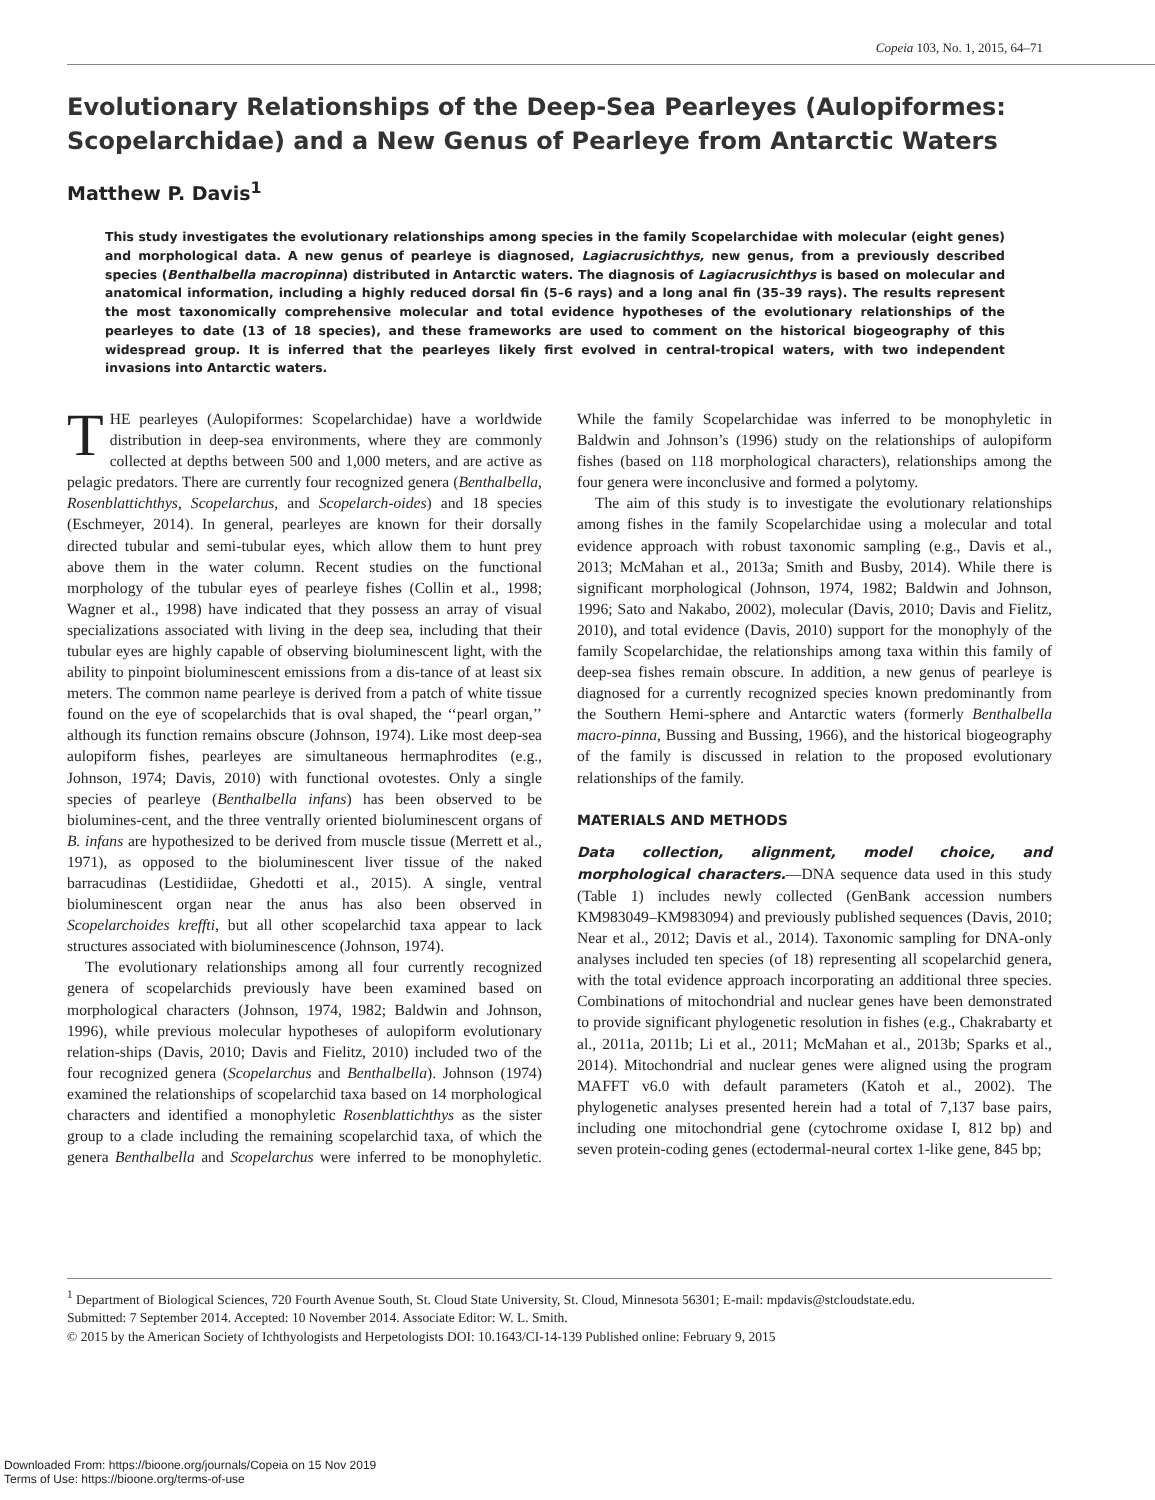Copeia 103, No. 1, 2015, 64–71
Evolutionary Relationships of the Deep-Sea Pearleyes (Aulopiformes: Scopelarchidae) and a New Genus of Pearleye from Antarctic Waters
Matthew P. Davis<sup>1</sup>
This study investigates the evolutionary relationships among species in the family Scopelarchidae with molecular (eight genes) and morphological data. A new genus of pearleye is diagnosed, Lagiacrusichthys, new genus, from a previously described species (Benthalbella macropinna) distributed in Antarctic waters. The diagnosis of Lagiacrusichthys is based on molecular and anatomical information, including a highly reduced dorsal fin (5–6 rays) and a long anal fin (35–39 rays). The results represent the most taxonomically comprehensive molecular and total evidence hypotheses of the evolutionary relationships of the pearleyes to date (13 of 18 species), and these frameworks are used to comment on the historical biogeography of this widespread group. It is inferred that the pearleyes likely first evolved in central-tropical waters, with two independent invasions into Antarctic waters.
THE pearleyes (Aulopiformes: Scopelarchidae) have a worldwide distribution in deep-sea environments, where they are commonly collected at depths between 500 and 1,000 meters, and are active as pelagic predators. There are currently four recognized genera (Benthalbella, Rosenblattichthys, Scopelarchus, and Scopelarch-oides) and 18 species (Eschmeyer, 2014). In general, pearleyes are known for their dorsally directed tubular and semi-tubular eyes, which allow them to hunt prey above them in the water column. Recent studies on the functional morphology of the tubular eyes of pearleye fishes (Collin et al., 1998; Wagner et al., 1998) have indicated that they possess an array of visual specializations associated with living in the deep sea, including that their tubular eyes are highly capable of observing bioluminescent light, with the ability to pinpoint bioluminescent emissions from a dis-tance of at least six meters. The common name pearleye is derived from a patch of white tissue found on the eye of scopelarchids that is oval shaped, the ‘‘pearl organ,’’ although its function remains obscure (Johnson, 1974). Like most deep-sea aulopiform fishes, pearleyes are simultaneous hermaphrodites (e.g., Johnson, 1974; Davis, 2010) with functional ovotestes. Only a single species of pearleye (Benthalbella infans) has been observed to be biolumines-cent, and the three ventrally oriented bioluminescent organs of B. infans are hypothesized to be derived from muscle tissue (Merrett et al., 1971), as opposed to the bioluminescent liver tissue of the naked barracudinas (Lestidiidae, Ghedotti et al., 2015). A single, ventral bioluminescent organ near the anus has also been observed in Scopelarchoides kreffti, but all other scopelarchid taxa appear to lack structures associated with bioluminescence (Johnson, 1974).
The evolutionary relationships among all four currently recognized genera of scopelarchids previously have been examined based on morphological characters (Johnson, 1974, 1982; Baldwin and Johnson, 1996), while previous molecular hypotheses of aulopiform evolutionary relation-ships (Davis, 2010; Davis and Fielitz, 2010) included two of the four recognized genera (Scopelarchus and Benthalbella). Johnson (1974) examined the relationships of scopelarchid taxa based on 14 morphological characters and identified a monophyletic Rosenblattichthys as the sister group to a clade including the remaining scopelarchid taxa, of which the genera Benthalbella and Scopelarchus were inferred to be monophyletic. While the family Scopelarchidae was inferred to be monophyletic in Baldwin and Johnson’s (1996) study on the relationships of aulopiform fishes (based on 118 morphological characters), relationships among the four genera were inconclusive and formed a polytomy.
The aim of this study is to investigate the evolutionary relationships among fishes in the family Scopelarchidae using a molecular and total evidence approach with robust taxonomic sampling (e.g., Davis et al., 2013; McMahan et al., 2013a; Smith and Busby, 2014). While there is significant morphological (Johnson, 1974, 1982; Baldwin and Johnson, 1996; Sato and Nakabo, 2002), molecular (Davis, 2010; Davis and Fielitz, 2010), and total evidence (Davis, 2010) support for the monophyly of the family Scopelarchidae, the relationships among taxa within this family of deep-sea fishes remain obscure. In addition, a new genus of pearleye is diagnosed for a currently recognized species known predominantly from the Southern Hemi-sphere and Antarctic waters (formerly Benthalbella macro-pinna, Bussing and Bussing, 1966), and the historical biogeography of the family is discussed in relation to the proposed evolutionary relationships of the family.
MATERIALS AND METHODS
Data collection, alignment, model choice, and morphological characters.—DNA sequence data used in this study (Table 1) includes newly collected (GenBank accession numbers KM983049–KM983094) and previously published sequences (Davis, 2010; Near et al., 2012; Davis et al., 2014). Taxonomic sampling for DNA-only analyses included ten species (of 18) representing all scopelarchid genera, with the total evidence approach incorporating an additional three species. Combinations of mitochondrial and nuclear genes have been demonstrated to provide significant phylogenetic resolution in fishes (e.g., Chakrabarty et al., 2011a, 2011b; Li et al., 2011; McMahan et al., 2013b; Sparks et al., 2014). Mitochondrial and nuclear genes were aligned using the program MAFFT v6.0 with default parameters (Katoh et al., 2002). The phylogenetic analyses presented herein had a total of 7,137 base pairs, including one mitochondrial gene (cytochrome oxidase I, 812 bp) and seven protein-coding genes (ectodermal-neural cortex 1-like gene, 845 bp;
<sup>1</sup> Department of Biological Sciences, 720 Fourth Avenue South, St. Cloud State University, St. Cloud, Minnesota 56301; E-mail: mpdavis@stcloudstate.edu.
Submitted: 7 September 2014. Accepted: 10 November 2014. Associate Editor: W. L. Smith.
© 2015 by the American Society of Ichthyologists and Herpetologists DOI: 10.1643/CI-14-139 Published online: February 9, 2015
Downloaded From: https://bioone.org/journals/Copeia on 15 Nov 2019
Terms of Use: https://bioone.org/terms-of-use